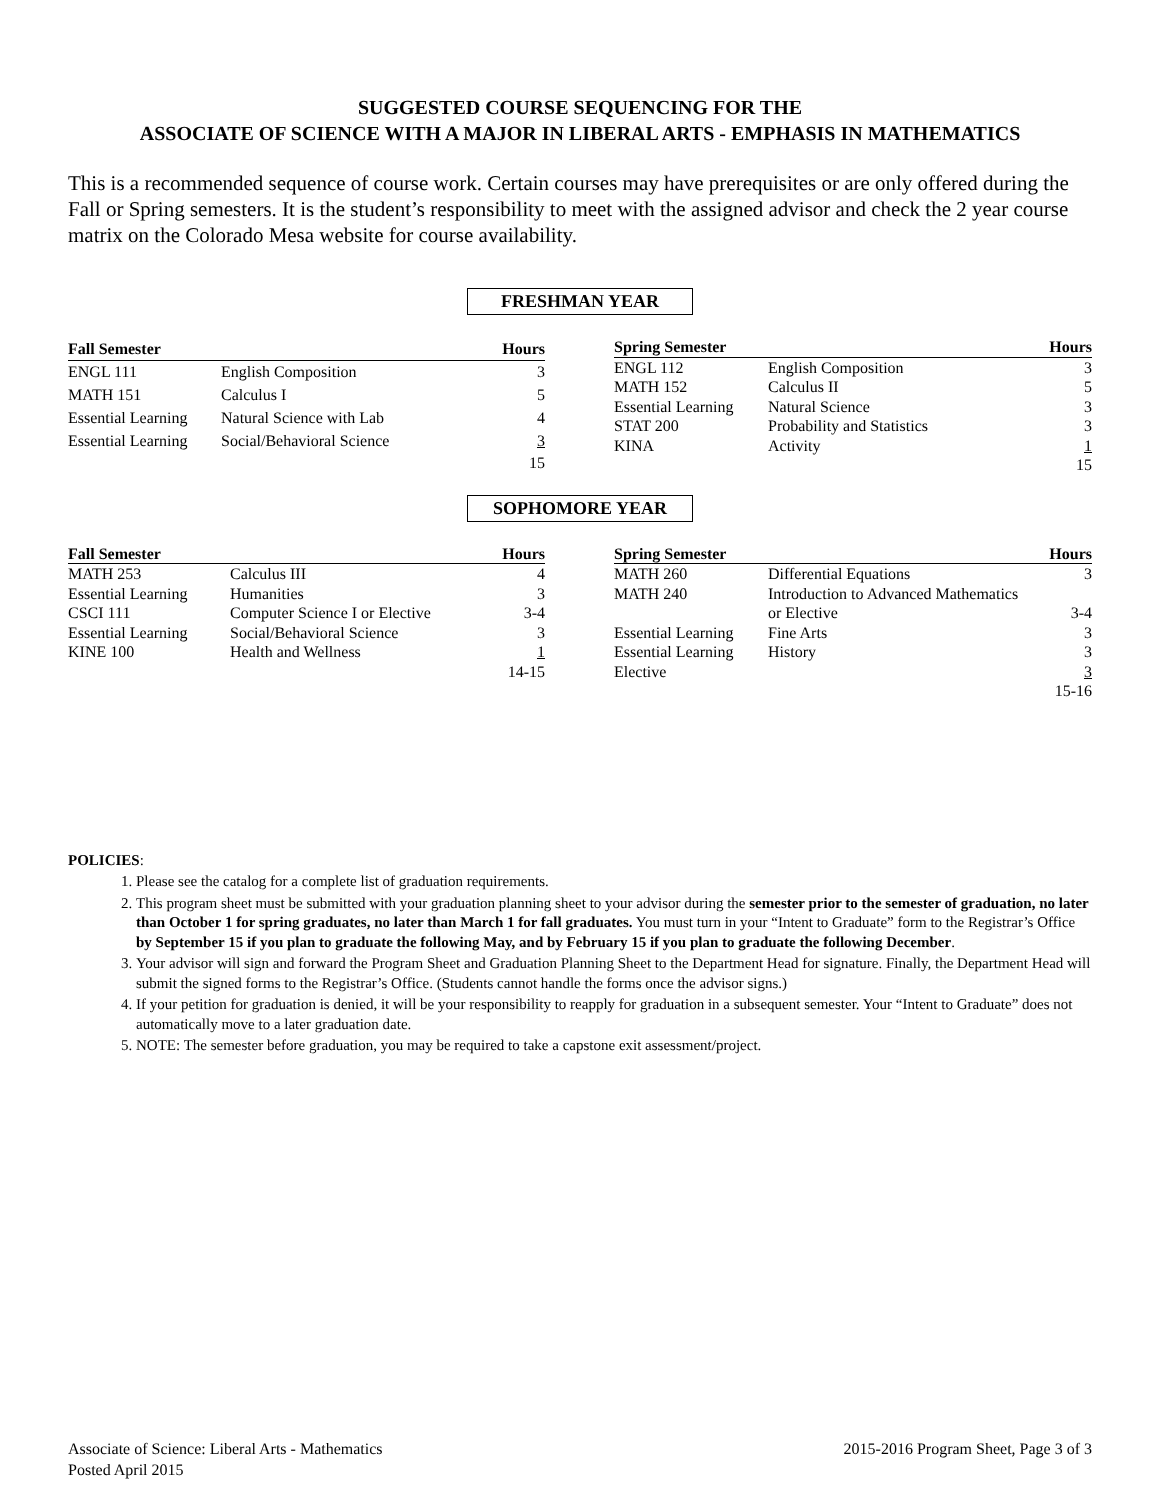SUGGESTED COURSE SEQUENCING FOR THE
ASSOCIATE OF SCIENCE WITH A MAJOR IN LIBERAL ARTS - EMPHASIS IN MATHEMATICS
This is a recommended sequence of course work. Certain courses may have prerequisites or are only offered during the Fall or Spring semesters. It is the student’s responsibility to meet with the assigned advisor and check the 2 year course matrix on the Colorado Mesa website for course availability.
FRESHMAN YEAR
| Fall Semester | | Hours |
| --- | --- | --- |
| ENGL 111 | English Composition | 3 |
| MATH 151 | Calculus I | 5 |
| Essential Learning | Natural Science with Lab | 4 |
| Essential Learning | Social/Behavioral Science | 3 |
| | | 15 |
| Spring Semester | | Hours |
| --- | --- | --- |
| ENGL 112 | English Composition | 3 |
| MATH 152 | Calculus II | 5 |
| Essential Learning | Natural Science | 3 |
| STAT 200 | Probability and Statistics | 3 |
| KINA | Activity | 1 |
| | | 15 |
SOPHOMORE YEAR
| Fall Semester | | Hours |
| --- | --- | --- |
| MATH 253 | Calculus III | 4 |
| Essential Learning | Humanities | 3 |
| CSCI 111 | Computer Science I or Elective | 3-4 |
| Essential Learning | Social/Behavioral Science | 3 |
| KINE 100 | Health and Wellness | 1 |
| | | 14-15 |
| Spring Semester | | Hours |
| --- | --- | --- |
| MATH 260 | Differential Equations | 3 |
| MATH 240 | Introduction to Advanced Mathematics | |
| | or Elective | 3-4 |
| Essential Learning | Fine Arts | 3 |
| Essential Learning | History | 3 |
| Elective | | 3 |
| | | 15-16 |
POLICIES:
1. Please see the catalog for a complete list of graduation requirements.
2. This program sheet must be submitted with your graduation planning sheet to your advisor during the semester prior to the semester of graduation, no later than October 1 for spring graduates, no later than March 1 for fall graduates. You must turn in your “Intent to Graduate” form to the Registrar’s Office by September 15 if you plan to graduate the following May, and by February 15 if you plan to graduate the following December.
3. Your advisor will sign and forward the Program Sheet and Graduation Planning Sheet to the Department Head for signature. Finally, the Department Head will submit the signed forms to the Registrar’s Office. (Students cannot handle the forms once the advisor signs.)
4. If your petition for graduation is denied, it will be your responsibility to reapply for graduation in a subsequent semester. Your “Intent to Graduate” does not automatically move to a later graduation date.
5. NOTE: The semester before graduation, you may be required to take a capstone exit assessment/project.
Associate of Science: Liberal Arts - Mathematics
Posted April 2015
2015-2016 Program Sheet, Page 3 of 3